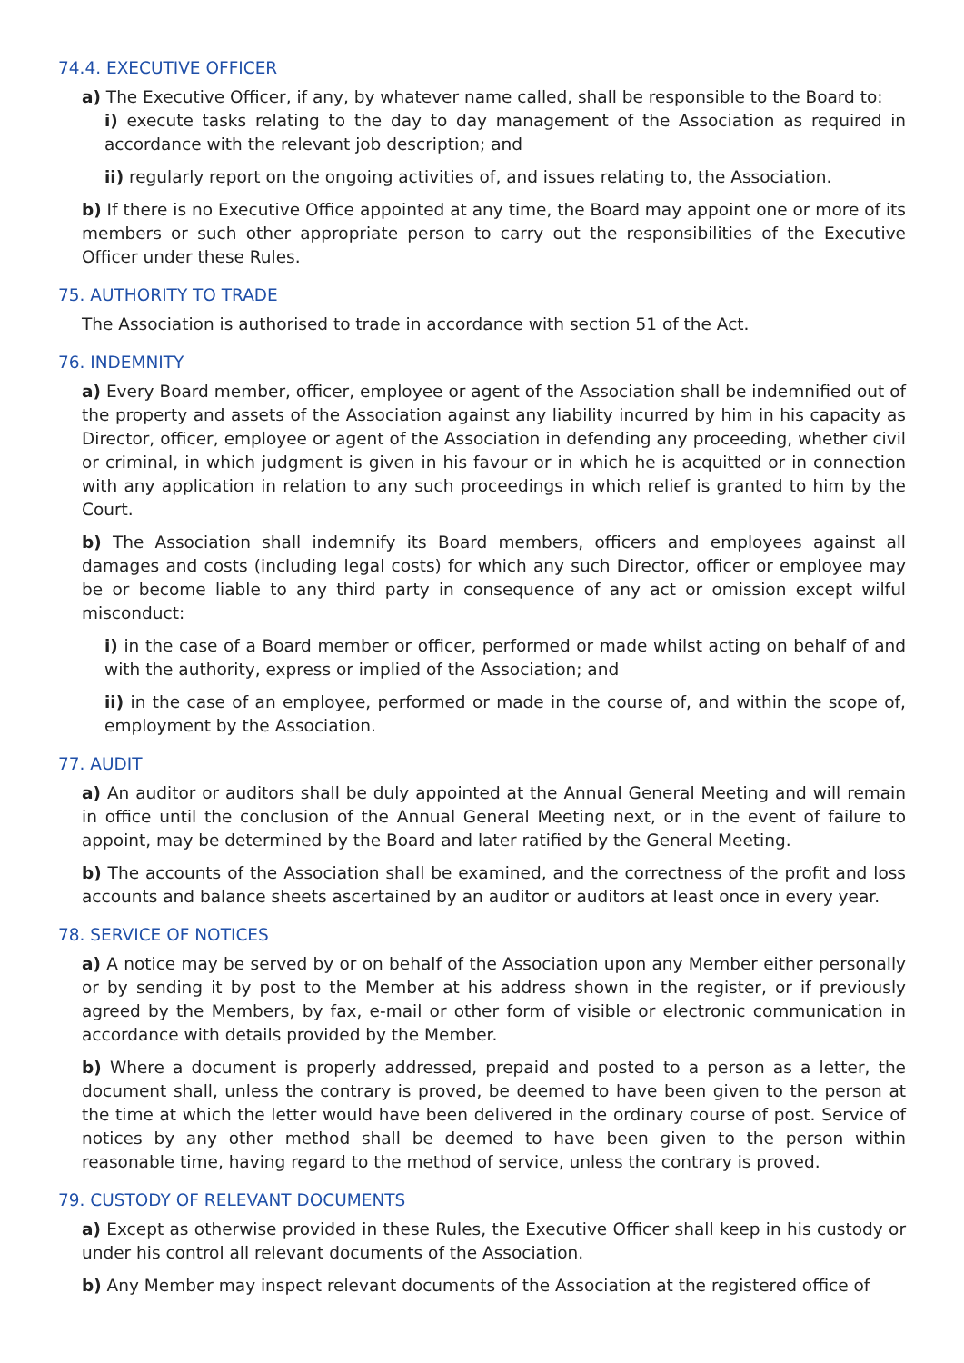74.4. EXECUTIVE OFFICER
a) The Executive Officer, if any, by whatever name called, shall be responsible to the Board to:
i) execute tasks relating to the day to day management of the Association as required in accordance with the relevant job description; and
ii) regularly report on the ongoing activities of, and issues relating to, the Association.
b) If there is no Executive Office appointed at any time, the Board may appoint one or more of its members or such other appropriate person to carry out the responsibilities of the Executive Officer under these Rules.
75. AUTHORITY TO TRADE
The Association is authorised to trade in accordance with section 51 of the Act.
76. INDEMNITY
a) Every Board member, officer, employee or agent of the Association shall be indemnified out of the property and assets of the Association against any liability incurred by him in his capacity as Director, officer, employee or agent of the Association in defending any proceeding, whether civil or criminal, in which judgment is given in his favour or in which he is acquitted or in connection with any application in relation to any such proceedings in which relief is granted to him by the Court.
b) The Association shall indemnify its Board members, officers and employees against all damages and costs (including legal costs) for which any such Director, officer or employee may be or become liable to any third party in consequence of any act or omission except wilful misconduct:
i) in the case of a Board member or officer, performed or made whilst acting on behalf of and with the authority, express or implied of the Association; and
ii) in the case of an employee, performed or made in the course of, and within the scope of, employment by the Association.
77. AUDIT
a) An auditor or auditors shall be duly appointed at the Annual General Meeting and will remain in office until the conclusion of the Annual General Meeting next, or in the event of failure to appoint, may be determined by the Board and later ratified by the General Meeting.
b) The accounts of the Association shall be examined, and the correctness of the profit and loss accounts and balance sheets ascertained by an auditor or auditors at least once in every year.
78. SERVICE OF NOTICES
a) A notice may be served by or on behalf of the Association upon any Member either personally or by sending it by post to the Member at his address shown in the register, or if previously agreed by the Members, by fax, e-mail or other form of visible or electronic communication in accordance with details provided by the Member.
b) Where a document is properly addressed, prepaid and posted to a person as a letter, the document shall, unless the contrary is proved, be deemed to have been given to the person at the time at which the letter would have been delivered in the ordinary course of post. Service of notices by any other method shall be deemed to have been given to the person within reasonable time, having regard to the method of service, unless the contrary is proved.
79. CUSTODY OF RELEVANT DOCUMENTS
a) Except as otherwise provided in these Rules, the Executive Officer shall keep in his custody or under his control all relevant documents of the Association.
b) Any Member may inspect relevant documents of the Association at the registered office of